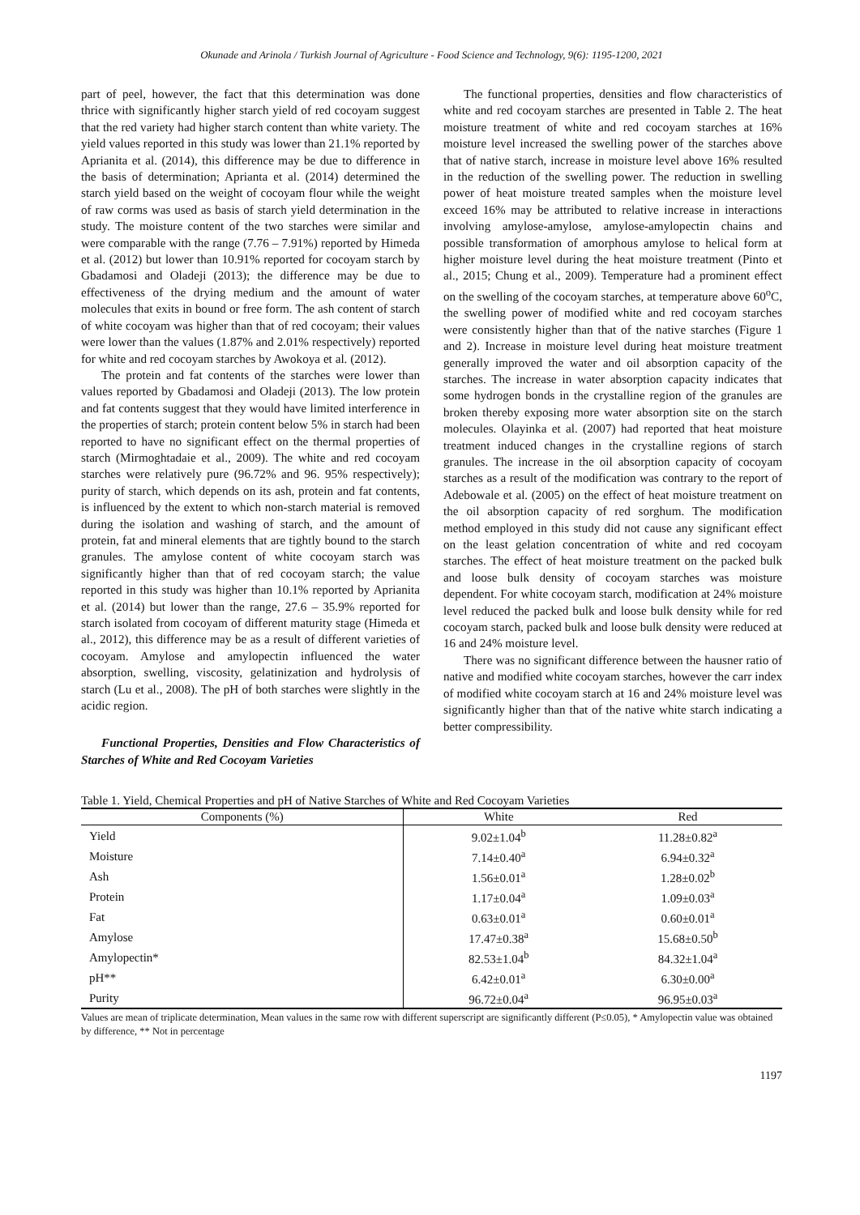Okunade and Arinola / Turkish Journal of Agriculture - Food Science and Technology, 9(6): 1195-1200, 2021
part of peel, however, the fact that this determination was done thrice with significantly higher starch yield of red cocoyam suggest that the red variety had higher starch content than white variety. The yield values reported in this study was lower than 21.1% reported by Aprianita et al. (2014), this difference may be due to difference in the basis of determination; Aprianta et al. (2014) determined the starch yield based on the weight of cocoyam flour while the weight of raw corms was used as basis of starch yield determination in the study. The moisture content of the two starches were similar and were comparable with the range (7.76 – 7.91%) reported by Himeda et al. (2012) but lower than 10.91% reported for cocoyam starch by Gbadamosi and Oladeji (2013); the difference may be due to effectiveness of the drying medium and the amount of water molecules that exits in bound or free form. The ash content of starch of white cocoyam was higher than that of red cocoyam; their values were lower than the values (1.87% and 2.01% respectively) reported for white and red cocoyam starches by Awokoya et al. (2012).
The protein and fat contents of the starches were lower than values reported by Gbadamosi and Oladeji (2013). The low protein and fat contents suggest that they would have limited interference in the properties of starch; protein content below 5% in starch had been reported to have no significant effect on the thermal properties of starch (Mirmoghtadaie et al., 2009). The white and red cocoyam starches were relatively pure (96.72% and 96. 95% respectively); purity of starch, which depends on its ash, protein and fat contents, is influenced by the extent to which non-starch material is removed during the isolation and washing of starch, and the amount of protein, fat and mineral elements that are tightly bound to the starch granules. The amylose content of white cocoyam starch was significantly higher than that of red cocoyam starch; the value reported in this study was higher than 10.1% reported by Aprianita et al. (2014) but lower than the range, 27.6 – 35.9% reported for starch isolated from cocoyam of different maturity stage (Himeda et al., 2012), this difference may be as a result of different varieties of cocoyam. Amylose and amylopectin influenced the water absorption, swelling, viscosity, gelatinization and hydrolysis of starch (Lu et al., 2008). The pH of both starches were slightly in the acidic region.
Functional Properties, Densities and Flow Characteristics of Starches of White and Red Cocoyam Varieties
The functional properties, densities and flow characteristics of white and red cocoyam starches are presented in Table 2. The heat moisture treatment of white and red cocoyam starches at 16% moisture level increased the swelling power of the starches above that of native starch, increase in moisture level above 16% resulted in the reduction of the swelling power. The reduction in swelling power of heat moisture treated samples when the moisture level exceed 16% may be attributed to relative increase in interactions involving amylose-amylose, amylose-amylopectin chains and possible transformation of amorphous amylose to helical form at higher moisture level during the heat moisture treatment (Pinto et al., 2015; Chung et al., 2009). Temperature had a prominent effect on the swelling of the cocoyam starches, at temperature above 60<sup>o</sup>C, the swelling power of modified white and red cocoyam starches were consistently higher than that of the native starches (Figure 1 and 2). Increase in moisture level during heat moisture treatment generally improved the water and oil absorption capacity of the starches. The increase in water absorption capacity indicates that some hydrogen bonds in the crystalline region of the granules are broken thereby exposing more water absorption site on the starch molecules. Olayinka et al. (2007) had reported that heat moisture treatment induced changes in the crystalline regions of starch granules. The increase in the oil absorption capacity of cocoyam starches as a result of the modification was contrary to the report of Adebowale et al. (2005) on the effect of heat moisture treatment on the oil absorption capacity of red sorghum. The modification method employed in this study did not cause any significant effect on the least gelation concentration of white and red cocoyam starches. The effect of heat moisture treatment on the packed bulk and loose bulk density of cocoyam starches was moisture dependent. For white cocoyam starch, modification at 24% moisture level reduced the packed bulk and loose bulk density while for red cocoyam starch, packed bulk and loose bulk density were reduced at 16 and 24% moisture level.
There was no significant difference between the hausner ratio of native and modified white cocoyam starches, however the carr index of modified white cocoyam starch at 16 and 24% moisture level was significantly higher than that of the native white starch indicating a better compressibility.
Table 1. Yield, Chemical Properties and pH of Native Starches of White and Red Cocoyam Varieties
| Components (%) | White | Red |
| --- | --- | --- |
| Yield | 9.02±1.04<sup>b</sup> | 11.28±0.82<sup>a</sup> |
| Moisture | 7.14±0.40<sup>a</sup> | 6.94±0.32<sup>a</sup> |
| Ash | 1.56±0.01<sup>a</sup> | 1.28±0.02<sup>b</sup> |
| Protein | 1.17±0.04<sup>a</sup> | 1.09±0.03<sup>a</sup> |
| Fat | 0.63±0.01<sup>a</sup> | 0.60±0.01<sup>a</sup> |
| Amylose | 17.47±0.38<sup>a</sup> | 15.68±0.50<sup>b</sup> |
| Amylopectin* | 82.53±1.04<sup>b</sup> | 84.32±1.04<sup>a</sup> |
| pH** | 6.42±0.01<sup>a</sup> | 6.30±0.00<sup>a</sup> |
| Purity | 96.72±0.04<sup>a</sup> | 96.95±0.03<sup>a</sup> |
Values are mean of triplicate determination, Mean values in the same row with different superscript are significantly different (P≤0.05), * Amylopectin value was obtained by difference, ** Not in percentage
1197